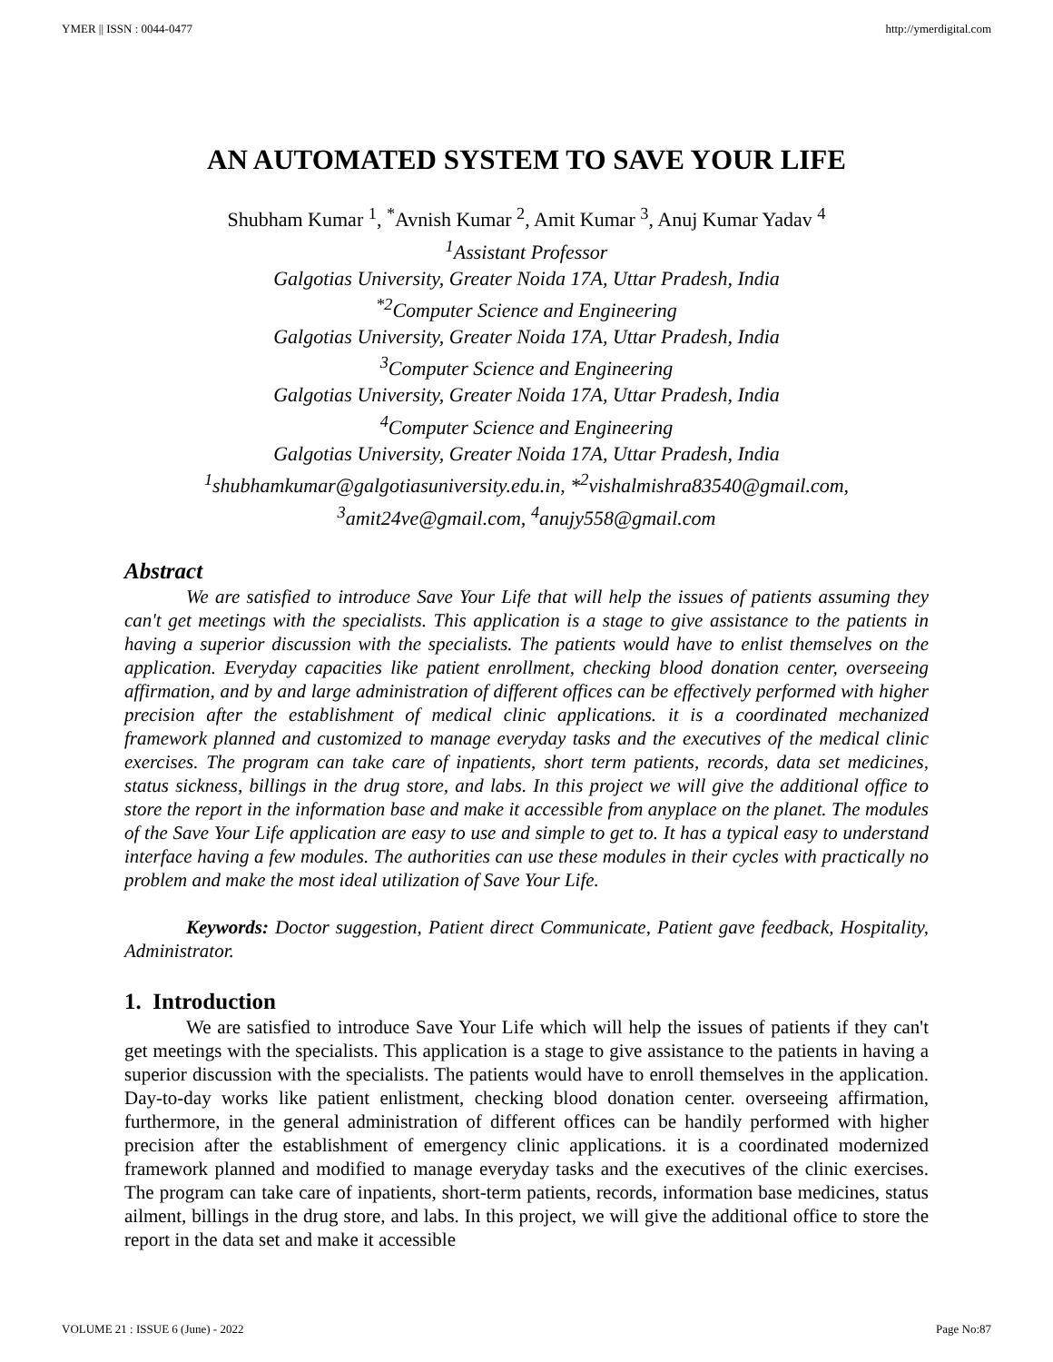YMER || ISSN : 0044-0477 http://ymerdigital.com
AN AUTOMATED SYSTEM TO SAVE YOUR LIFE
Shubham Kumar <sup>1</sup>, <sup>*</sup>Avnish Kumar <sup>2</sup>, Amit Kumar <sup>3</sup>, Anuj Kumar Yadav <sup>4</sup>
<sup>1</sup>Assistant Professor
Galgotias University, Greater Noida 17A, Uttar Pradesh, India
<sup>*2</sup>Computer Science and Engineering
Galgotias University, Greater Noida 17A, Uttar Pradesh, India
<sup>3</sup>Computer Science and Engineering
Galgotias University, Greater Noida 17A, Uttar Pradesh, India
<sup>4</sup>Computer Science and Engineering
Galgotias University, Greater Noida 17A, Uttar Pradesh, India
<sup>1</sup>shubhamkumar@galgotiasuniversity.edu.in, *<sup>2</sup>vishalmishra83540@gmail.com,
<sup>3</sup>amit24ve@gmail.com, <sup>4</sup>anujy558@gmail.com
Abstract
We are satisfied to introduce Save Your Life that will help the issues of patients assuming they can't get meetings with the specialists. This application is a stage to give assistance to the patients in having a superior discussion with the specialists. The patients would have to enlist themselves on the application. Everyday capacities like patient enrollment, checking blood donation center, overseeing affirmation, and by and large administration of different offices can be effectively performed with higher precision after the establishment of medical clinic applications. it is a coordinated mechanized framework planned and customized to manage everyday tasks and the executives of the medical clinic exercises. The program can take care of inpatients, short term patients, records, data set medicines, status sickness, billings in the drug store, and labs. In this project we will give the additional office to store the report in the information base and make it accessible from anyplace on the planet. The modules of the Save Your Life application are easy to use and simple to get to. It has a typical easy to understand interface having a few modules. The authorities can use these modules in their cycles with practically no problem and make the most ideal utilization of Save Your Life.
Keywords: Doctor suggestion, Patient direct Communicate, Patient gave feedback, Hospitality, Administrator.
1. Introduction
We are satisfied to introduce Save Your Life which will help the issues of patients if they can't get meetings with the specialists. This application is a stage to give assistance to the patients in having a superior discussion with the specialists. The patients would have to enroll themselves in the application. Day-to-day works like patient enlistment, checking blood donation center. overseeing affirmation, furthermore, in the general administration of different offices can be handily performed with higher precision after the establishment of emergency clinic applications. it is a coordinated modernized framework planned and modified to manage everyday tasks and the executives of the clinic exercises. The program can take care of inpatients, short-term patients, records, information base medicines, status ailment, billings in the drug store, and labs. In this project, we will give the additional office to store the report in the data set and make it accessible
VOLUME 21 : ISSUE 6 (June) - 2022 Page No:87